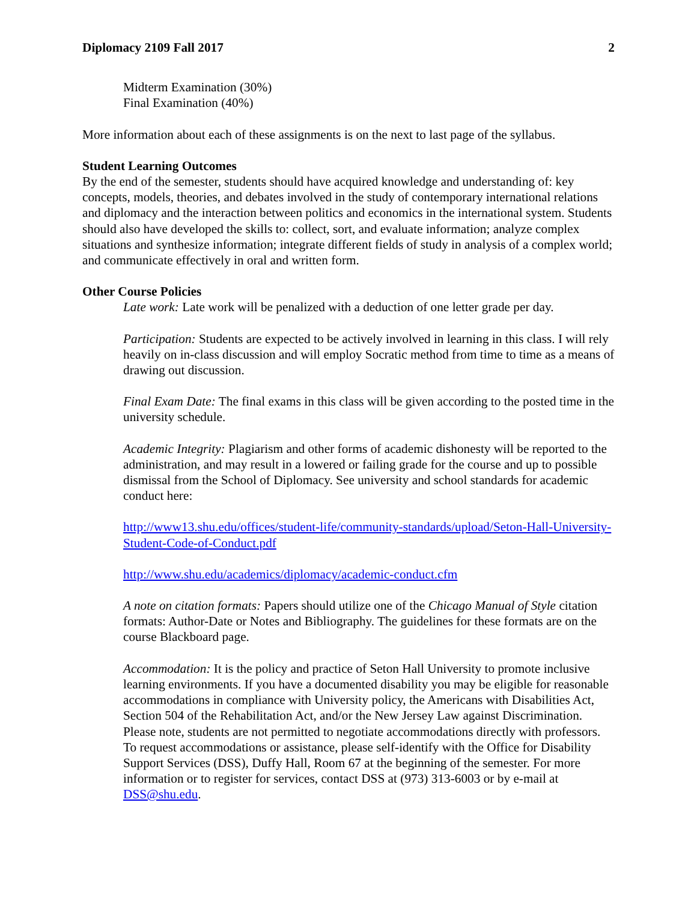Diplomacy 2109 Fall 2017 2
Midterm Examination (30%)
Final Examination (40%)
More information about each of these assignments is on the next to last page of the syllabus.
Student Learning Outcomes
By the end of the semester, students should have acquired knowledge and understanding of: key concepts, models, theories, and debates involved in the study of contemporary international relations and diplomacy and the interaction between politics and economics in the international system. Students should also have developed the skills to: collect, sort, and evaluate information; analyze complex situations and synthesize information; integrate different fields of study in analysis of a complex world; and communicate effectively in oral and written form.
Other Course Policies
Late work: Late work will be penalized with a deduction of one letter grade per day.
Participation: Students are expected to be actively involved in learning in this class. I will rely heavily on in-class discussion and will employ Socratic method from time to time as a means of drawing out discussion.
Final Exam Date: The final exams in this class will be given according to the posted time in the university schedule.
Academic Integrity: Plagiarism and other forms of academic dishonesty will be reported to the administration, and may result in a lowered or failing grade for the course and up to possible dismissal from the School of Diplomacy. See university and school standards for academic conduct here:
http://www13.shu.edu/offices/student-life/community-standards/upload/Seton-Hall-University-Student-Code-of-Conduct.pdf
http://www.shu.edu/academics/diplomacy/academic-conduct.cfm
A note on citation formats: Papers should utilize one of the Chicago Manual of Style citation formats: Author-Date or Notes and Bibliography. The guidelines for these formats are on the course Blackboard page.
Accommodation: It is the policy and practice of Seton Hall University to promote inclusive learning environments. If you have a documented disability you may be eligible for reasonable accommodations in compliance with University policy, the Americans with Disabilities Act, Section 504 of the Rehabilitation Act, and/or the New Jersey Law against Discrimination. Please note, students are not permitted to negotiate accommodations directly with professors. To request accommodations or assistance, please self-identify with the Office for Disability Support Services (DSS), Duffy Hall, Room 67 at the beginning of the semester. For more information or to register for services, contact DSS at (973) 313-6003 or by e-mail at DSS@shu.edu.